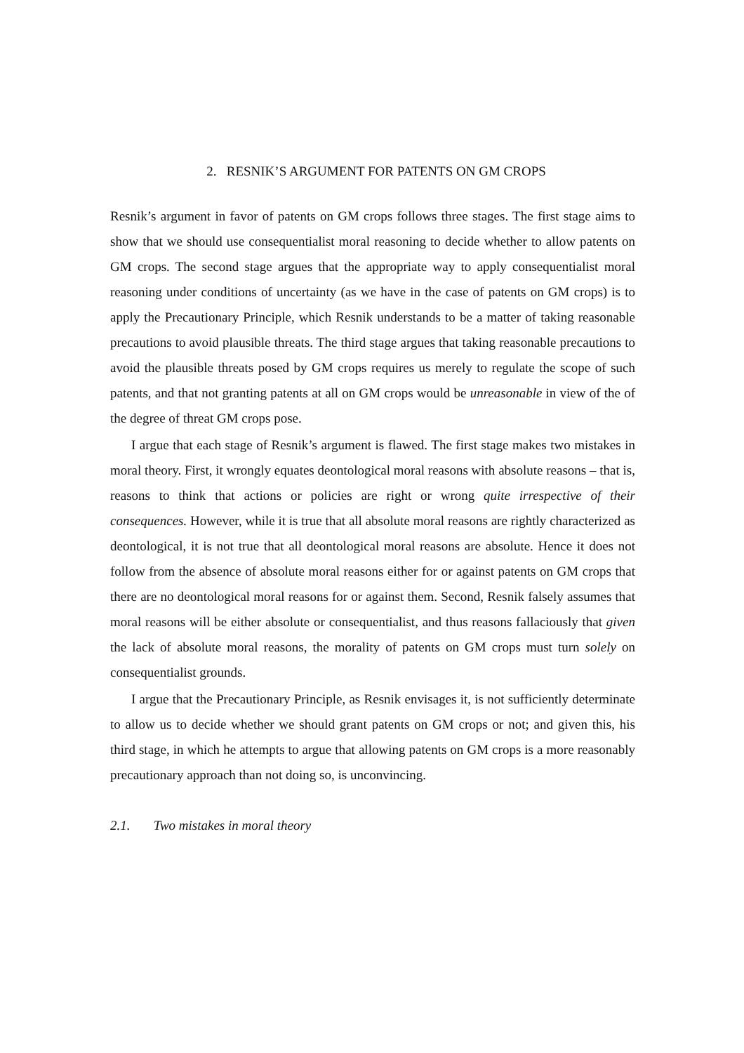2. RESNIK’S ARGUMENT FOR PATENTS ON GM CROPS
Resnik’s argument in favor of patents on GM crops follows three stages. The first stage aims to show that we should use consequentialist moral reasoning to decide whether to allow patents on GM crops. The second stage argues that the appropriate way to apply consequentialist moral reasoning under conditions of uncertainty (as we have in the case of patents on GM crops) is to apply the Precautionary Principle, which Resnik understands to be a matter of taking reasonable precautions to avoid plausible threats. The third stage argues that taking reasonable precautions to avoid the plausible threats posed by GM crops requires us merely to regulate the scope of such patents, and that not granting patents at all on GM crops would be unreasonable in view of the of the degree of threat GM crops pose.
I argue that each stage of Resnik’s argument is flawed. The first stage makes two mistakes in moral theory. First, it wrongly equates deontological moral reasons with absolute reasons – that is, reasons to think that actions or policies are right or wrong quite irrespective of their consequences. However, while it is true that all absolute moral reasons are rightly characterized as deontological, it is not true that all deontological moral reasons are absolute. Hence it does not follow from the absence of absolute moral reasons either for or against patents on GM crops that there are no deontological moral reasons for or against them. Second, Resnik falsely assumes that moral reasons will be either absolute or consequentialist, and thus reasons fallaciously that given the lack of absolute moral reasons, the morality of patents on GM crops must turn solely on consequentialist grounds.
I argue that the Precautionary Principle, as Resnik envisages it, is not sufficiently determinate to allow us to decide whether we should grant patents on GM crops or not; and given this, his third stage, in which he attempts to argue that allowing patents on GM crops is a more reasonably precautionary approach than not doing so, is unconvincing.
2.1. Two mistakes in moral theory